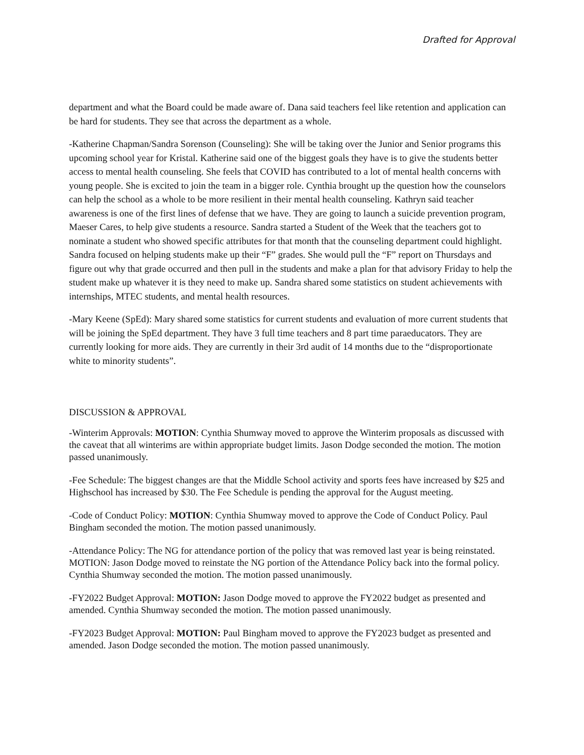Drafted for Approval
department and what the Board could be made aware of. Dana said teachers feel like retention and application can be hard for students. They see that across the department as a whole.
-Katherine Chapman/Sandra Sorenson (Counseling): She will be taking over the Junior and Senior programs this upcoming school year for Kristal. Katherine said one of the biggest goals they have is to give the students better access to mental health counseling. She feels that COVID has contributed to a lot of mental health concerns with young people. She is excited to join the team in a bigger role. Cynthia brought up the question how the counselors can help the school as a whole to be more resilient in their mental health counseling. Kathryn said teacher awareness is one of the first lines of defense that we have. They are going to launch a suicide prevention program, Maeser Cares, to help give students a resource. Sandra started a Student of the Week that the teachers got to nominate a student who showed specific attributes for that month that the counseling department could highlight. Sandra focused on helping students make up their “F” grades. She would pull the “F” report on Thursdays and figure out why that grade occurred and then pull in the students and make a plan for that advisory Friday to help the student make up whatever it is they need to make up. Sandra shared some statistics on student achievements with internships, MTEC students, and mental health resources.
-Mary Keene (SpEd): Mary shared some statistics for current students and evaluation of more current students that will be joining the SpEd department. They have 3 full time teachers and 8 part time paraeducators. They are currently looking for more aids. They are currently in their 3rd audit of 14 months due to the “disproportionate white to minority students”.
DISCUSSION & APPROVAL
-Winterim Approvals: MOTION: Cynthia Shumway moved to approve the Winterim proposals as discussed with the caveat that all winterims are within appropriate budget limits. Jason Dodge seconded the motion. The motion passed unanimously.
-Fee Schedule: The biggest changes are that the Middle School activity and sports fees have increased by $25 and Highschool has increased by $30. The Fee Schedule is pending the approval for the August meeting.
-Code of Conduct Policy: MOTION: Cynthia Shumway moved to approve the Code of Conduct Policy. Paul Bingham seconded the motion. The motion passed unanimously.
-Attendance Policy: The NG for attendance portion of the policy that was removed last year is being reinstated. MOTION: Jason Dodge moved to reinstate the NG portion of the Attendance Policy back into the formal policy. Cynthia Shumway seconded the motion. The motion passed unanimously.
-FY2022 Budget Approval: MOTION: Jason Dodge moved to approve the FY2022 budget as presented and amended. Cynthia Shumway seconded the motion. The motion passed unanimously.
-FY2023 Budget Approval: MOTION: Paul Bingham moved to approve the FY2023 budget as presented and amended. Jason Dodge seconded the motion. The motion passed unanimously.